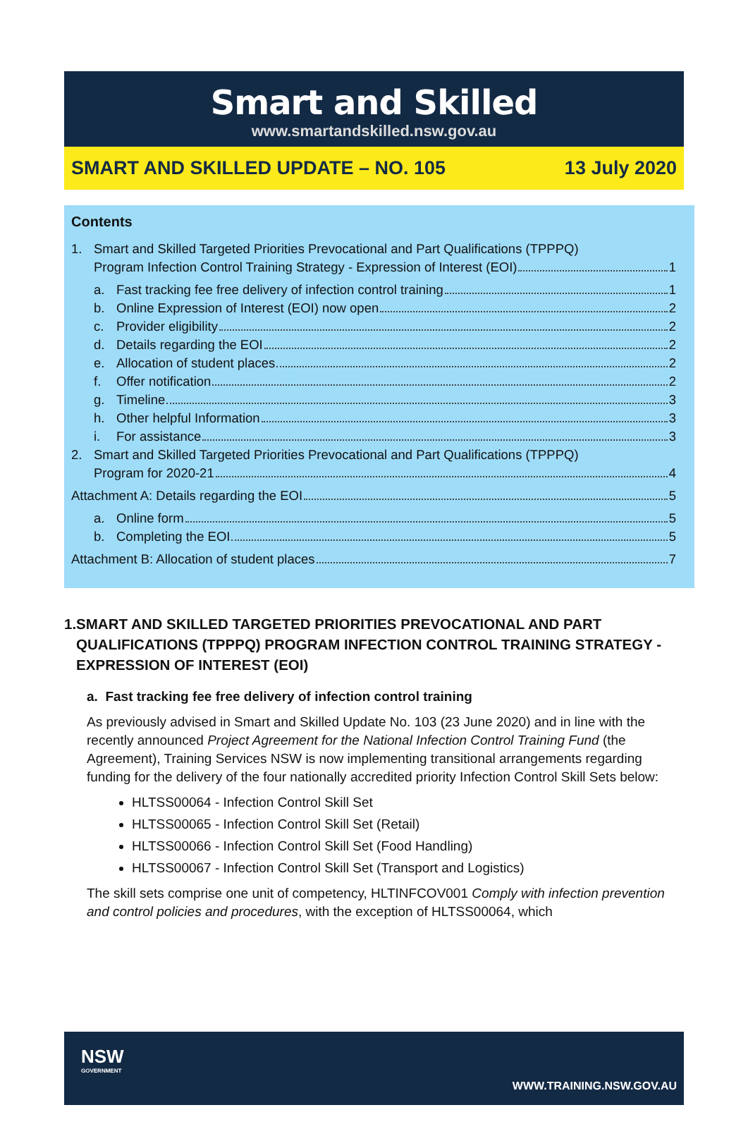Smart and Skilled
www.smartandskilled.nsw.gov.au
SMART AND SKILLED UPDATE – NO. 105 13 July 2020
Contents
1. Smart and Skilled Targeted Priorities Prevocational and Part Qualifications (TPPPQ)
Program Infection Control Training Strategy - Expression of Interest (EOI) 1
a. Fast tracking fee free delivery of infection control training 1
b. Online Expression of Interest (EOI) now open 2
c. Provider eligibility 2
d. Details regarding the EOI 2
e. Allocation of student places 2
f. Offer notification 2
g. Timeline 3
h. Other helpful Information 3
i. For assistance 3
2. Smart and Skilled Targeted Priorities Prevocational and Part Qualifications (TPPPQ)
Program for 2020-21 4
Attachment A: Details regarding the EOI 5
a. Online form 5
b. Completing the EOI 5
Attachment B: Allocation of student places 7
1. SMART AND SKILLED TARGETED PRIORITIES PREVOCATIONAL AND PART QUALIFICATIONS (TPPPQ) PROGRAM INFECTION CONTROL TRAINING STRATEGY - EXPRESSION OF INTEREST (EOI)
a. Fast tracking fee free delivery of infection control training
As previously advised in Smart and Skilled Update No. 103 (23 June 2020) and in line with the recently announced Project Agreement for the National Infection Control Training Fund (the Agreement), Training Services NSW is now implementing transitional arrangements regarding funding for the delivery of the four nationally accredited priority Infection Control Skill Sets below:
HLTSS00064 - Infection Control Skill Set
HLTSS00065 - Infection Control Skill Set (Retail)
HLTSS00066 - Infection Control Skill Set (Food Handling)
HLTSS00067 - Infection Control Skill Set (Transport and Logistics)
The skill sets comprise one unit of competency, HLTINFCOV001 Comply with infection prevention and control policies and procedures, with the exception of HLTSS00064, which
NSW
GOVERNMENT
WWW.TRAINING.NSW.GOV.AU